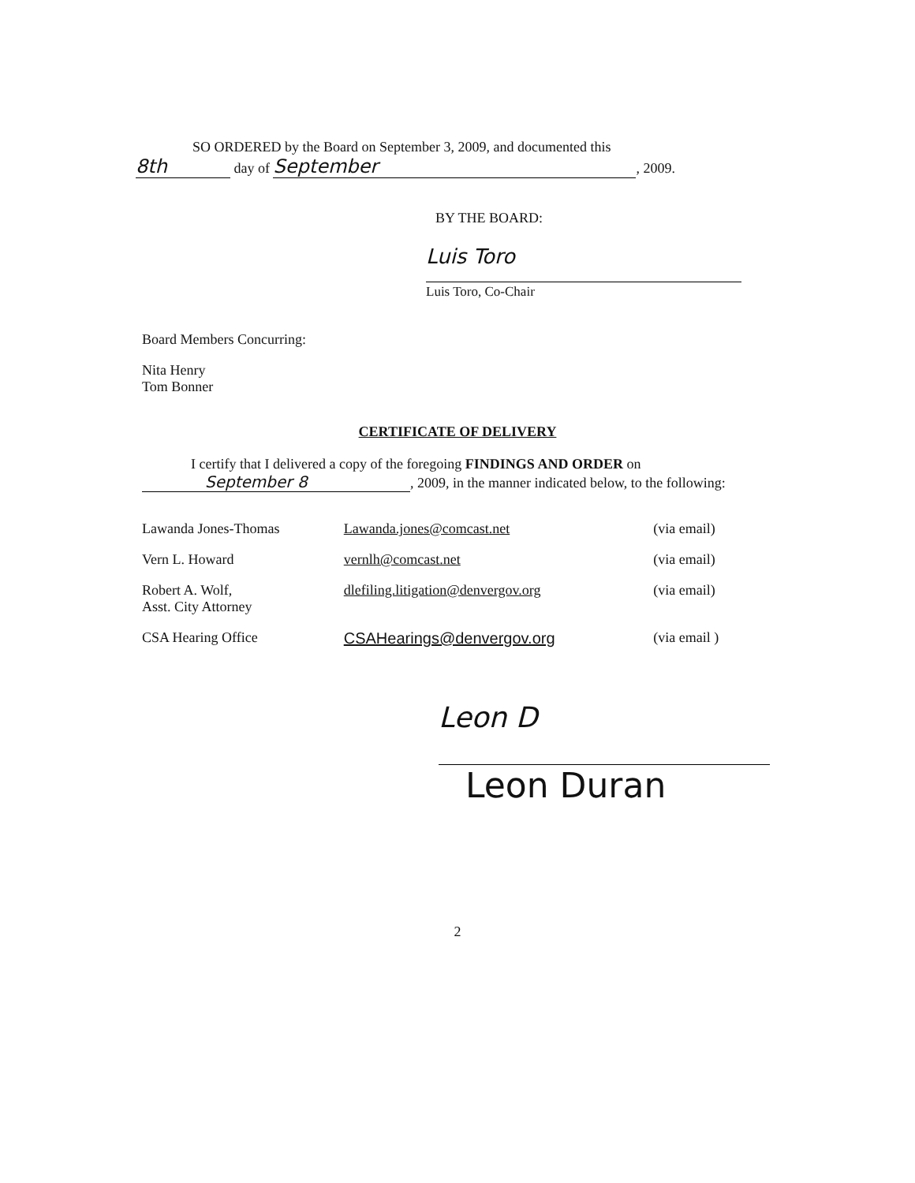SO ORDERED by the Board on September 3, 2009, and documented this
8th day of September, 2009.
BY THE BOARD:
Luis Toro Luis Toro, Co-Chair
Board Members Concurring:
Nita Henry
Tom Bonner
CERTIFICATE OF DELIVERY
I certify that I delivered a copy of the foregoing FINDINGS AND ORDER on
September 8, 2009, in the manner indicated below, to the following:
| Lawanda Jones-Thomas | Lawanda.jones@comcast.net | (via email) |
| Vern L. Howard | vernlh@comcast.net | (via email) |
| Robert A. Wolf, Asst. City Attorney | dlefiling.litigation@denvergov.org | (via email) |
| CSA Hearing Office | CSAHearings@denvergov.org | (via email ) |
Leon D
Leon Duran
2